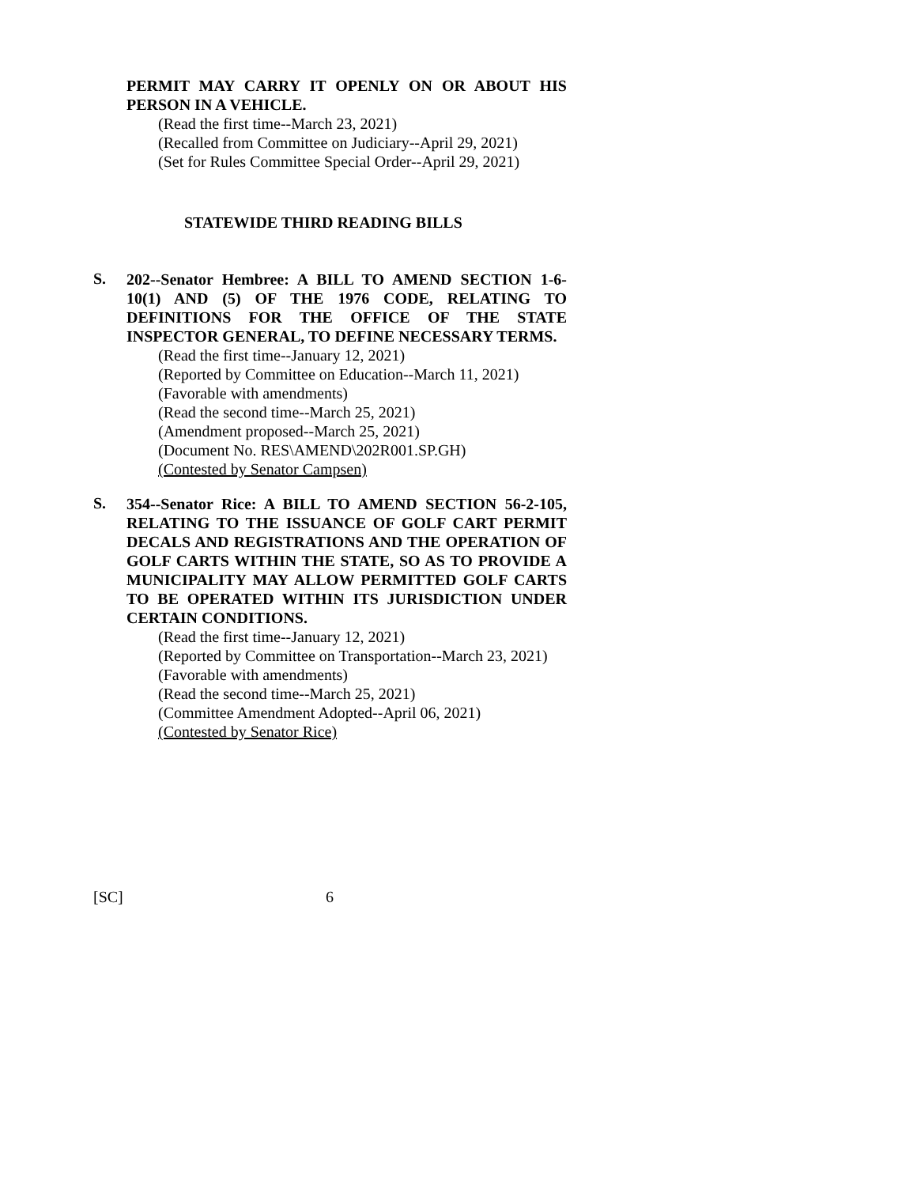PERMIT MAY CARRY IT OPENLY ON OR ABOUT HIS PERSON IN A VEHICLE.
(Read the first time--March 23, 2021)
(Recalled from Committee on Judiciary--April 29, 2021)
(Set for Rules Committee Special Order--April 29, 2021)
STATEWIDE THIRD READING BILLS
S.
202--Senator Hembree: A BILL TO AMEND SECTION 1-6-10(1) AND (5) OF THE 1976 CODE, RELATING TO DEFINITIONS FOR THE OFFICE OF THE STATE INSPECTOR GENERAL, TO DEFINE NECESSARY TERMS.
(Read the first time--January 12, 2021)
(Reported by Committee on Education--March 11, 2021)
(Favorable with amendments)
(Read the second time--March 25, 2021)
(Amendment proposed--March 25, 2021)
(Document No. RES\AMEND\202R001.SP.GH)
(Contested by Senator Campsen)
S.
354--Senator Rice: A BILL TO AMEND SECTION 56-2-105, RELATING TO THE ISSUANCE OF GOLF CART PERMIT DECALS AND REGISTRATIONS AND THE OPERATION OF GOLF CARTS WITHIN THE STATE, SO AS TO PROVIDE A MUNICIPALITY MAY ALLOW PERMITTED GOLF CARTS TO BE OPERATED WITHIN ITS JURISDICTION UNDER CERTAIN CONDITIONS.
(Read the first time--January 12, 2021)
(Reported by Committee on Transportation--March 23, 2021)
(Favorable with amendments)
(Read the second time--March 25, 2021)
(Committee Amendment Adopted--April 06, 2021)
(Contested by Senator Rice)
[SC] 6